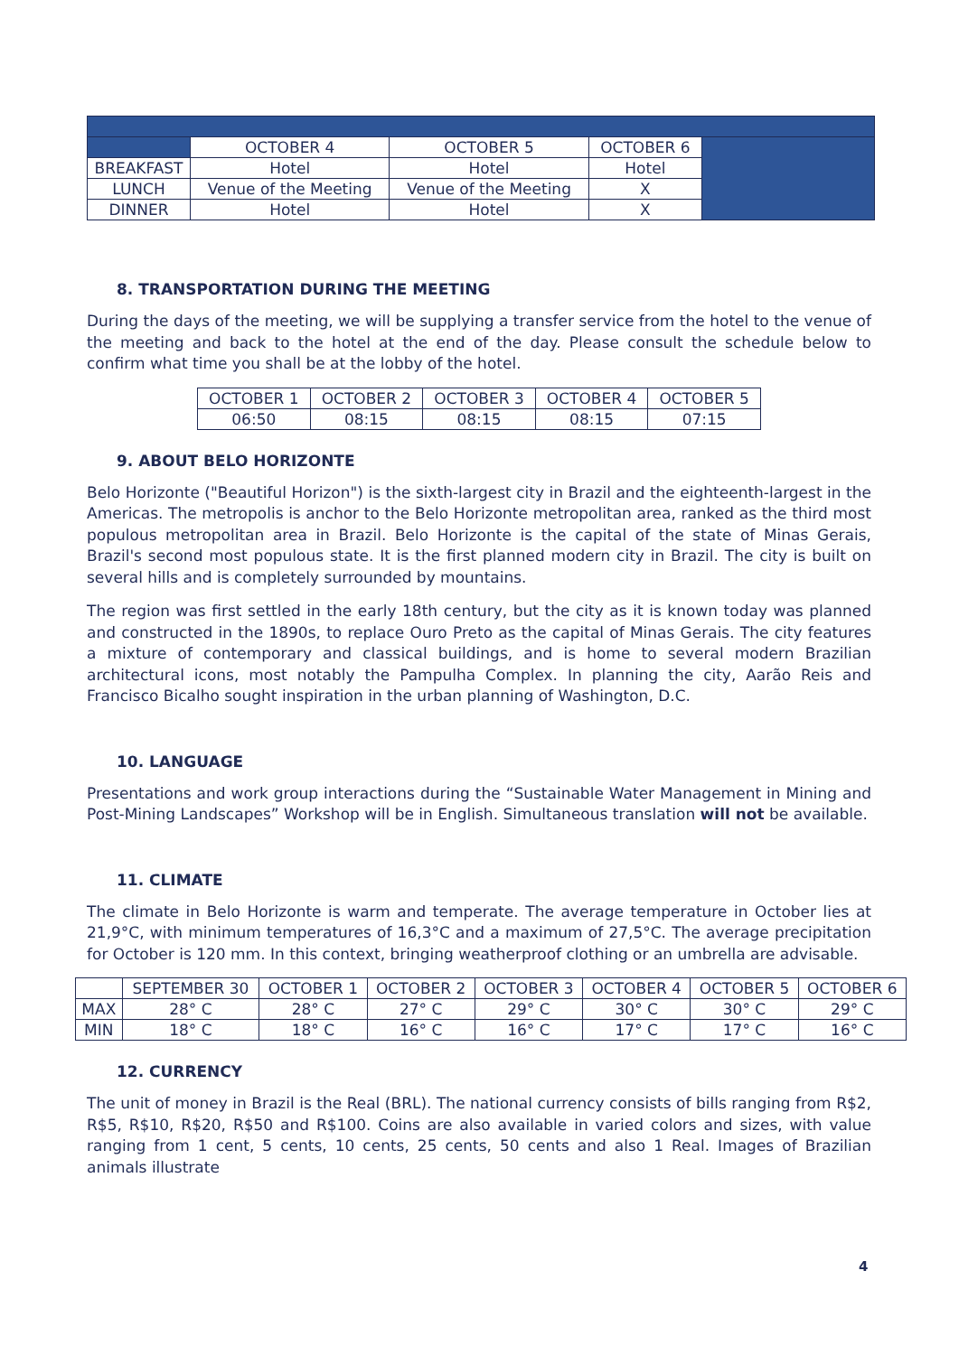| | OCTOBER 4 | OCTOBER 5 | OCTOBER 6 | |
| BREAKFAST | Hotel | Hotel | Hotel | |
| LUNCH | Venue of the Meeting | Venue of the Meeting | X | |
| DINNER | Hotel | Hotel | X | |
8. TRANSPORTATION DURING THE MEETING
During the days of the meeting, we will be supplying a transfer service from the hotel to the venue of the meeting and back to the hotel at the end of the day. Please consult the schedule below to confirm what time you shall be at the lobby of the hotel.
| OCTOBER 1 | OCTOBER 2 | OCTOBER 3 | OCTOBER 4 | OCTOBER 5 |
| 06:50 | 08:15 | 08:15 | 08:15 | 07:15 |
9. ABOUT BELO HORIZONTE
Belo Horizonte ("Beautiful Horizon") is the sixth-largest city in Brazil and the eighteenth-largest in the Americas. The metropolis is anchor to the Belo Horizonte metropolitan area, ranked as the third most populous metropolitan area in Brazil. Belo Horizonte is the capital of the state of Minas Gerais, Brazil's second most populous state. It is the first planned modern city in Brazil. The city is built on several hills and is completely surrounded by mountains.
The region was first settled in the early 18th century, but the city as it is known today was planned and constructed in the 1890s, to replace Ouro Preto as the capital of Minas Gerais. The city features a mixture of contemporary and classical buildings, and is home to several modern Brazilian architectural icons, most notably the Pampulha Complex. In planning the city, Aarão Reis and Francisco Bicalho sought inspiration in the urban planning of Washington, D.C.
10. LANGUAGE
Presentations and work group interactions during the “Sustainable Water Management in Mining and Post-Mining Landscapes” Workshop will be in English. Simultaneous translation will not be available.
11. CLIMATE
The climate in Belo Horizonte is warm and temperate. The average temperature in October lies at 21,9°C, with minimum temperatures of 16,3°C and a maximum of 27,5°C. The average precipitation for October is 120 mm. In this context, bringing weatherproof clothing or an umbrella are advisable.
| | SEPTEMBER 30 | OCTOBER 1 | OCTOBER 2 | OCTOBER 3 | OCTOBER 4 | OCTOBER 5 | OCTOBER 6 |
| MAX | 28° C | 28° C | 27° C | 29° C | 30° C | 30° C | 29° C |
| MIN | 18° C | 18° C | 16° C | 16° C | 17° C | 17° C | 16° C |
12. CURRENCY
The unit of money in Brazil is the Real (BRL). The national currency consists of bills ranging from R$2, R$5, R$10, R$20, R$50 and R$100. Coins are also available in varied colors and sizes, with value ranging from 1 cent, 5 cents, 10 cents, 25 cents, 50 cents and also 1 Real. Images of Brazilian animals illustrate
4